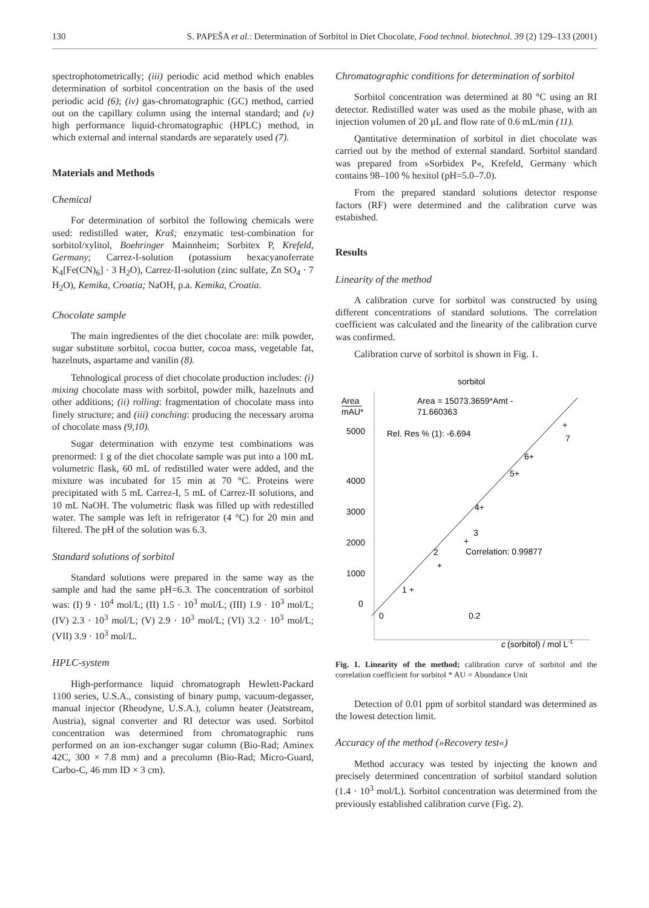130 S. PAPEŠA et al.: Determination of Sorbitol in Diet Chocolate, Food technol. biotechnol. 39 (2) 129–133 (2001)
spectrophotometrically; (iii) periodic acid method which enables determination of sorbitol concentration on the basis of the used periodic acid (6); (iv) gas-chromatographic (GC) method, carried out on the capillary column using the internal standard; and (v) high performance liquid-chromatographic (HPLC) method, in which external and internal standards are separately used (7).
Materials and Methods
Chemical
For determination of sorbitol the following chemicals were used: redistilled water, Kraš; enzymatic test-combination for sorbitol/xylitol, Boehringer Mainnheim; Sorbitex P, Krefeld, Germany; Carrez-I-solution (potassium hexacyanoferrate K<sub>4</sub>[Fe(CN)<sub>6</sub>] · 3 H<sub>2</sub>O), Carrez-II-solution (zinc sulfate, Zn SO<sub>4</sub> · 7 H<sub>2</sub>O), Kemika, Croatia; NaOH, p.a. Kemika, Croatia.
Chocolate sample
The main ingredientes of the diet chocolate are: milk powder, sugar substitute sorbitol, cocoa butter, cocoa mass, vegetable fat, hazelnuts, aspartame and vanilin (8).
Tehnological process of diet chocolate production includes: (i) mixing chocolate mass with sorbitol, powder milk, hazelnuts and other additions; (ii) rolling: fragmentation of chocolate mass into finely structure; and (iii) conching: producing the necessary aroma of chocolate mass (9,10).
Sugar determination with enzyme test combinations was prenormed: 1 g of the diet chocolate sample was put into a 100 mL volumetric flask, 60 mL of redistilled water were added, and the mixture was incubated for 15 min at 70 °C. Proteins were precipitated with 5 mL Carrez-I, 5 mL of Carrez-II solutions, and 10 mL NaOH. The volumetric flask was filled up with redestilled water. The sample was left in refrigerator (4 °C) for 20 min and filtered. The pH of the solution was 6.3.
Standard solutions of sorbitol
Standard solutions were prepared in the same way as the sample and had the same pH=6.3. The concentration of sorbitol was: (I) 9 · 10<sup>4</sup> mol/L; (II) 1.5 · 10<sup>3</sup> mol/L; (III) 1.9 · 10<sup>3</sup> mol/L; (IV) 2.3 · 10<sup>3</sup> mol/L; (V) 2.9 · 10<sup>3</sup> mol/L; (VI) 3.2 · 10<sup>3</sup> mol/L; (VII) 3.9 · 10<sup>3</sup> mol/L.
HPLC-system
High-performance liquid chromatograph Hewlett-Packard 1100 series, U.S.A., consisting of binary pump, vacuum-degasser, manual injector (Rheodyne, U.S.A.), column heater (Jeatstream, Austria), signal converter and RI detector was used. Sorbitol concentration was determined from chromatographic runs performed on an ion-exchanger sugar column (Bio-Rad; Aminex 42C, 300 × 7.8 mm) and a precolumn (Bio-Rad; Micro-Guard, Carbo-C, 46 mm ID × 3 cm).
Chromatographic conditions for determination of sorbitol
Sorbitol concentration was determined at 80 °C using an RI detector. Redistilled water was used as the mobile phase, with an injection volumen of 20 μL and flow rate of 0.6 mL/min (11).
Qantitative determination of sorbitol in diet chocolate was carried out by the method of external standard. Sorbitol standard was prepared from »Sorbidex P«, Krefeld, Germany which contains 98–100 % hexitol (pH=5.0–7.0).
From the prepared standard solutions detector response factors (RF) were determined and the calibration curve was estabished.
Results
Linearity of the method
A calibration curve for sorbitol was constructed by using different concentrations of standard solutions. The correlation coefficient was calculated and the linearity of the calibration curve was confirmed.
Calibration curve of sorbitol is shown in Fig. 1.
sorbitol
Area
mAU*
Area = 15073.3659*Amt -
71.660363
5000
Rel. Res % (1): -6.694
4000
3000
2000
1000
0
Correlation: 0.99877
0
0.2
c
(sorbitol) / mol L-1
1 +
2
+
+
3
4+
5+
6+
+
7
Fig. 1. Linearity of the method; calibration curve of sorbitol and the correlation coefficient for sorbitol * AU = Abundance Unit
Detection of 0.01 ppm of sorbitol standard was determined as the lowest detection limit.
Accuracy of the method (»Recovery test«)
Method accuracy was tested by injecting the known and precisely determined concentration of sorbitol standard solution (1.4 · 10<sup>3</sup> mol/L). Sorbitol concentration was determined from the previously established calibration curve (Fig. 2).